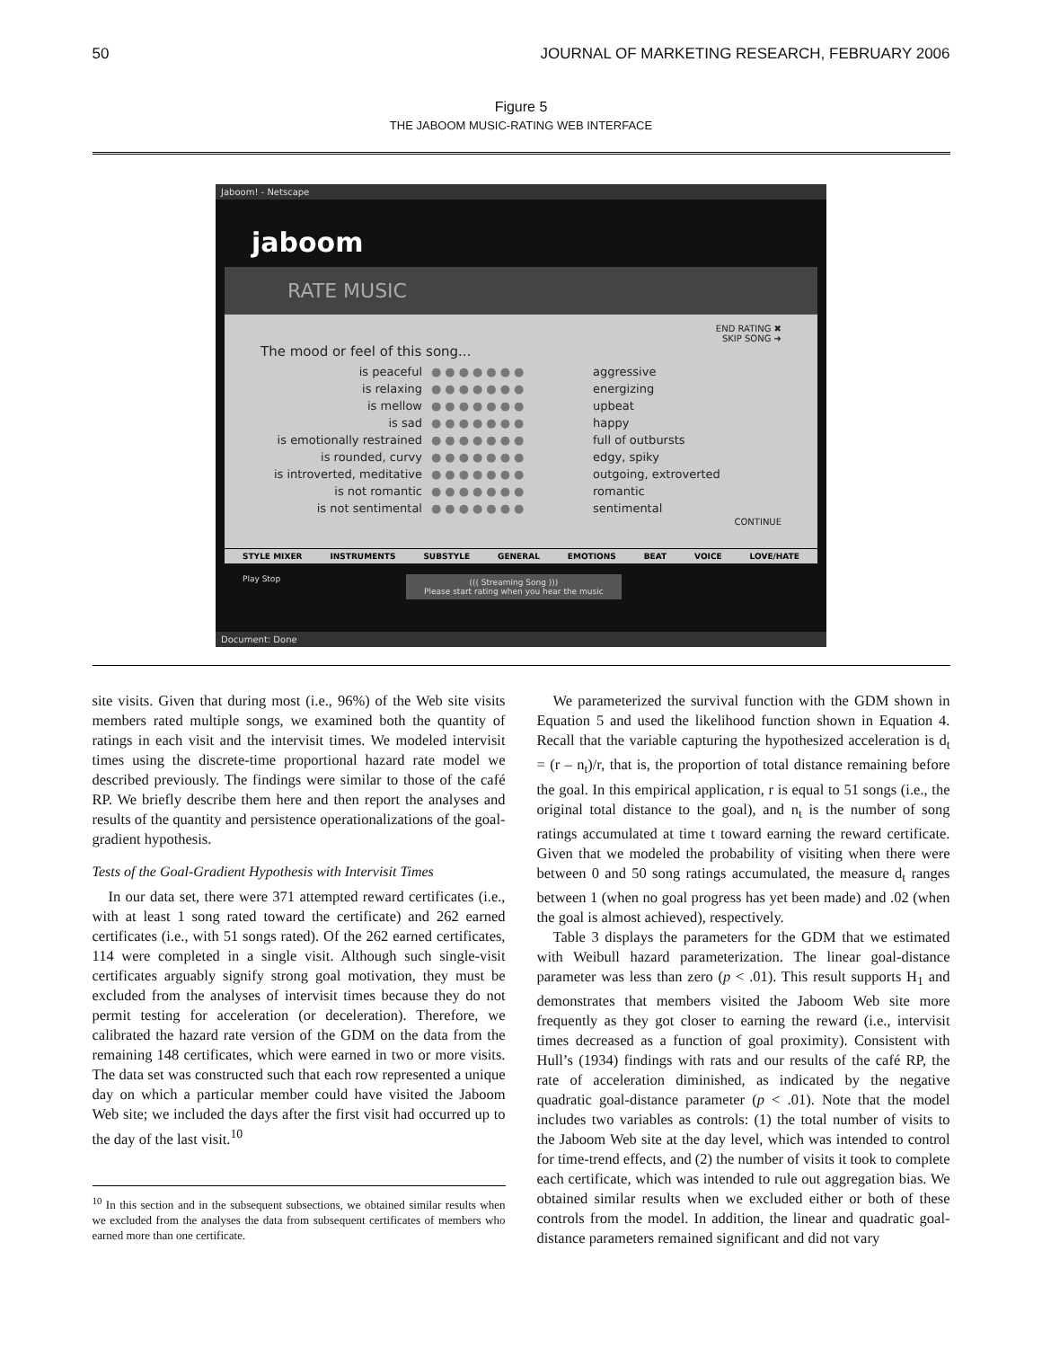50 JOURNAL OF MARKETING RESEARCH, FEBRUARY 2006
Figure 5
THE JABOOM MUSIC-RATING WEB INTERFACE
Jaboom! - Netscape
jaboom
RATE MUSIC
END RATING ✖
SKIP SONG ➜
The mood or feel of this song...
is peaceful ●●●●●●● aggressive
is relaxing ●●●●●●● energizing
is mellow ●●●●●●● upbeat
is sad ●●●●●●● happy
is emotionally restrained ●●●●●●● full of outbursts
is rounded, curvy ●●●●●●● edgy, spiky
is introverted, meditative ●●●●●●● outgoing, extroverted
is not romantic ●●●●●●● romantic
is not sentimental ●●●●●●● sentimental
CONTINUE
STYLE MIXER INSTRUMENTS SUBSTYLE GENERAL EMOTIONS BEAT VOICE LOVE/HATE
Play Stop ((( Streaming Song )))
Please start rating when you hear the music
Document: Done
site visits. Given that during most (i.e., 96%) of the Web site visits members rated multiple songs, we examined both the quantity of ratings in each visit and the intervisit times. We modeled intervisit times using the discrete-time proportional hazard rate model we described previously. The findings were similar to those of the café RP. We briefly describe them here and then report the analyses and results of the quantity and persistence operationalizations of the goal-gradient hypothesis.
Tests of the Goal-Gradient Hypothesis with Intervisit Times
In our data set, there were 371 attempted reward certificates (i.e., with at least 1 song rated toward the certificate) and 262 earned certificates (i.e., with 51 songs rated). Of the 262 earned certificates, 114 were completed in a single visit. Although such single-visit certificates arguably signify strong goal motivation, they must be excluded from the analyses of intervisit times because they do not permit testing for acceleration (or deceleration). Therefore, we calibrated the hazard rate version of the GDM on the data from the remaining 148 certificates, which were earned in two or more visits. The data set was constructed such that each row represented a unique day on which a particular member could have visited the Jaboom Web site; we included the days after the first visit had occurred up to the day of the last visit.<sup>10</sup>
<sup>10</sup> In this section and in the subsequent subsections, we obtained similar results when we excluded from the analyses the data from subsequent certificates of members who earned more than one certificate.
We parameterized the survival function with the GDM shown in Equation 5 and used the likelihood function shown in Equation 4. Recall that the variable capturing the hypothesized acceleration is d<sub>t</sub> = (r – n<sub>t</sub>)/r, that is, the proportion of total distance remaining before the goal. In this empirical application, r is equal to 51 songs (i.e., the original total distance to the goal), and n<sub>t</sub> is the number of song ratings accumulated at time t toward earning the reward certificate. Given that we modeled the probability of visiting when there were between 0 and 50 song ratings accumulated, the measure d<sub>t</sub> ranges between 1 (when no goal progress has yet been made) and .02 (when the goal is almost achieved), respectively.
Table 3 displays the parameters for the GDM that we estimated with Weibull hazard parameterization. The linear goal-distance parameter was less than zero (p < .01). This result supports H<sub>1</sub> and demonstrates that members visited the Jaboom Web site more frequently as they got closer to earning the reward (i.e., intervisit times decreased as a function of goal proximity). Consistent with Hull’s (1934) findings with rats and our results of the café RP, the rate of acceleration diminished, as indicated by the negative quadratic goal-distance parameter (p < .01). Note that the model includes two variables as controls: (1) the total number of visits to the Jaboom Web site at the day level, which was intended to control for time-trend effects, and (2) the number of visits it took to complete each certificate, which was intended to rule out aggregation bias. We obtained similar results when we excluded either or both of these controls from the model. In addition, the linear and quadratic goal-distance parameters remained significant and did not vary